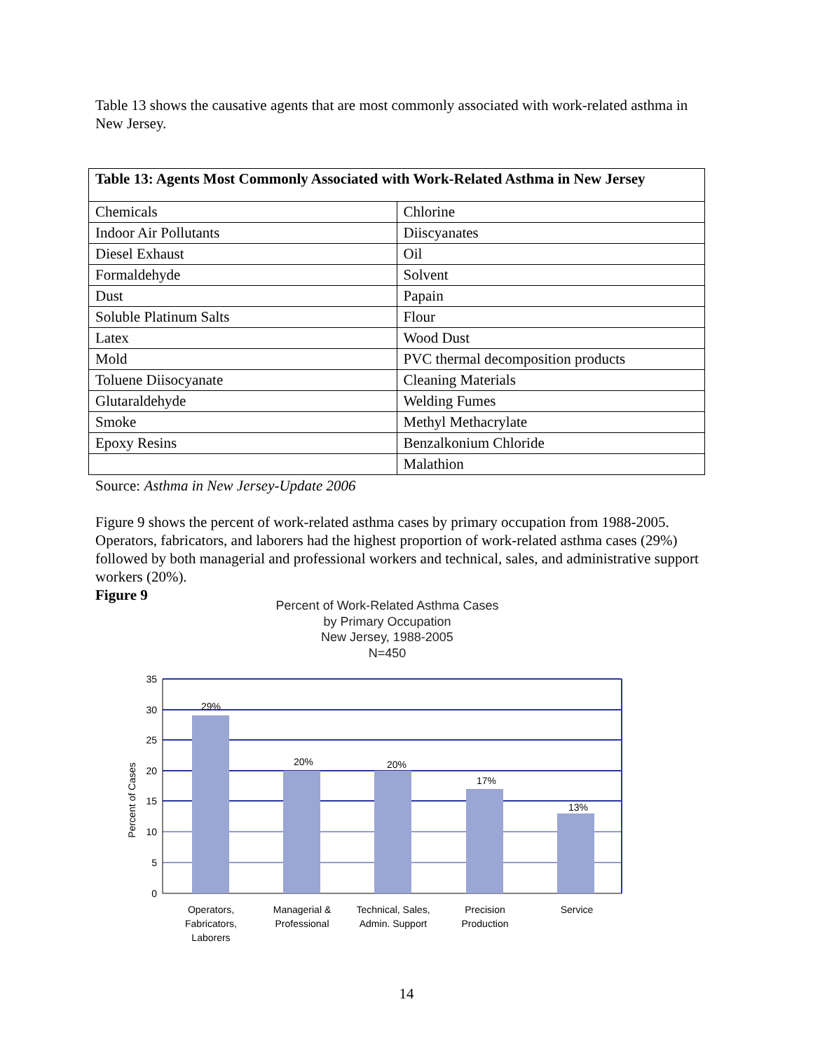Table 13 shows the causative agents that are most commonly associated with work-related asthma in New Jersey.
| Table 13: Agents Most Commonly Associated with Work-Related Asthma in New Jersey | |
| --- | --- |
| Chemicals | Chlorine |
| Indoor Air Pollutants | Diiscyanates |
| Diesel Exhaust | Oil |
| Formaldehyde | Solvent |
| Dust | Papain |
| Soluble Platinum Salts | Flour |
| Latex | Wood Dust |
| Mold | PVC thermal decomposition products |
| Toluene Diisocyanate | Cleaning Materials |
| Glutaraldehyde | Welding Fumes |
| Smoke | Methyl Methacrylate |
| Epoxy Resins | Benzalkonium Chloride |
| | Malathion |
Source: Asthma in New Jersey-Update 2006
Figure 9 shows the percent of work-related asthma cases by primary occupation from 1988-2005. Operators, fabricators, and laborers had the highest proportion of work-related asthma cases (29%) followed by both managerial and professional workers and technical, sales, and administrative support workers (20%).
Figure 9
Percent of Work-Related Asthma Cases
by Primary Occupation
New Jersey, 1988-2005
N=450
35
30
25
20
15
10
5
0
29%
20%
20%
17%
13%
Operators,
Fabricators,
Laborers
Managerial &
Professional
Technical, Sales,
Admin. Support
Precision
Production
Service
Percent of Cases
14